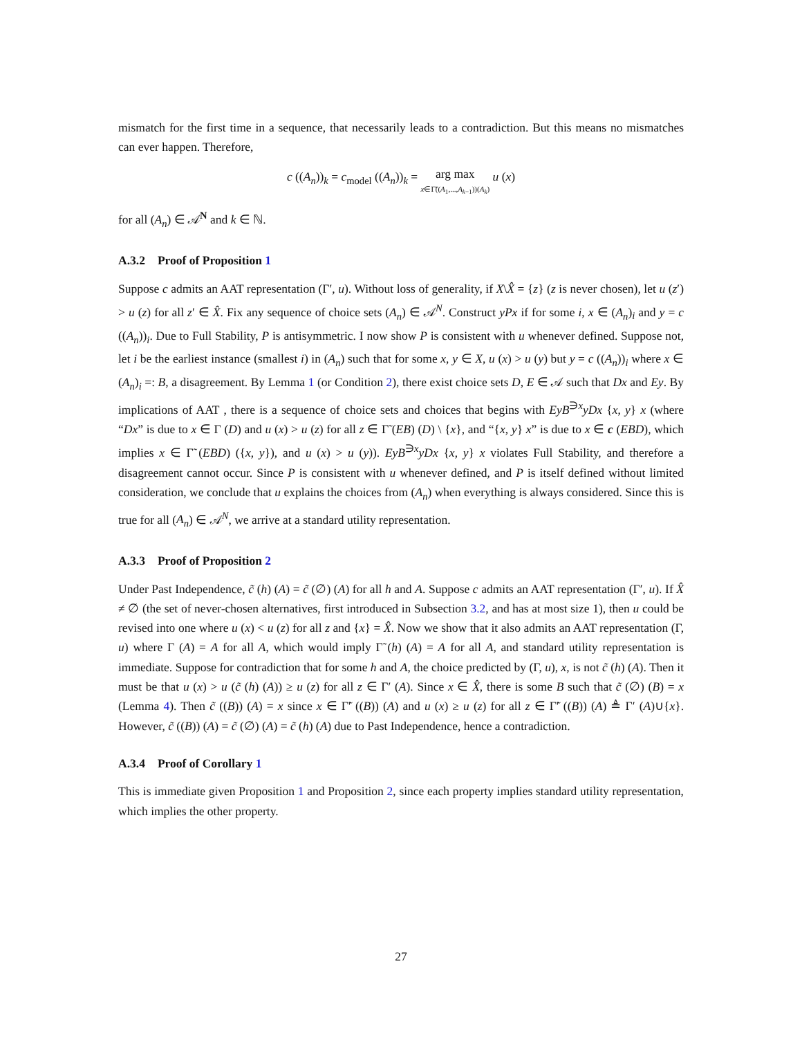mismatch for the first time in a sequence, that necessarily leads to a contradiction. But this means no mismatches can ever happen. Therefore,
c ((A<sub>n</sub>))<sub>k</sub> = c<sub>model</sub> ((A<sub>n</sub>))<sub>k</sub> = arg max
x∈Γ̃((A<sub>1</sub>,...,A<sub>k−1</sub>))(A<sub>k</sub>) u (x)
for all (A<sub>n</sub>) ∈ 𝒜<sup>N</sup> and k ∈ ℕ.
A.3.2 Proof of Proposition 1
Suppose c admits an AAT representation (Γ′, u). Without loss of generality, if X\X̂ = {z} (z is never chosen), let u (z′) > u (z) for all z′ ∈ X̂. Fix any sequence of choice sets (A<sub>n</sub>) ∈ 𝒜<sup>N</sup>. Construct yPx if for some i, x ∈ (A<sub>n</sub>)<sub>i</sub> and y = c ((A<sub>n</sub>))<sub>i</sub>. Due to Full Stability, P is antisymmetric. I now show P is consistent with u whenever defined. Suppose not, let i be the earliest instance (smallest i) in (A<sub>n</sub>) such that for some x, y ∈ X, u (x) > u (y) but y = c ((A<sub>n</sub>))<sub>i</sub> where x ∈ (A<sub>n</sub>)<sub>i</sub> =: B, a disagreement. By Lemma 1 (or Condition 2), there exist choice sets D, E ∈ 𝒜 such that Dx and Ey. By implications of AAT , there is a sequence of choice sets and choices that begins with EyB<sup>∋x</sup>yDx {x, y} x (where “Dx” is due to x ∈ Γ (D) and u (x) > u (z) for all z ∈ Γ̃ (EB) (D) \ {x}, and “{x, y} x” is due to x ∈ c (EBD), which implies x ∈ Γ̃ (EBD) ({x, y}), and u (x) > u (y)). EyB<sup>∋x</sup>yDx {x, y} x violates Full Stability, and therefore a disagreement cannot occur. Since P is consistent with u whenever defined, and P is itself defined without limited consideration, we conclude that u explains the choices from (A<sub>n</sub>) when everything is always considered. Since this is true for all (A<sub>n</sub>) ∈ 𝒜<sup>N</sup>, we arrive at a standard utility representation.
A.3.3 Proof of Proposition 2
Under Past Independence, c̃ (h) (A) = c̃ (∅) (A) for all h and A. Suppose c admits an AAT representation (Γ′, u). If X̂ ≠ ∅ (the set of never-chosen alternatives, first introduced in Subsection 3.2, and has at most size 1), then u could be revised into one where u (x) < u (z) for all z and {x} = X̂. Now we show that it also admits an AAT representation (Γ, u) where Γ (A) = A for all A, which would imply Γ̃ (h) (A) = A for all A, and standard utility representation is immediate. Suppose for contradiction that for some h and A, the choice predicted by (Γ, u), x, is not c̃ (h) (A). Then it must be that u (x) > u (c̃ (h) (A)) ≥ u (z) for all z ∈ Γ′ (A). Since x ∈ X̂, there is some B such that c̃ (∅) (B) = x (Lemma 4). Then c̃ ((B)) (A) = x since x ∈ Γ̃′ ((B)) (A) and u (x) ≥ u (z) for all z ∈ Γ̃′ ((B)) (A) ≜ Γ′ (A)∪{x}. However, c̃ ((B)) (A) = c̃ (∅) (A) = c̃ (h) (A) due to Past Independence, hence a contradiction.
A.3.4 Proof of Corollary 1
This is immediate given Proposition 1 and Proposition 2, since each property implies standard utility representation, which implies the other property.
27